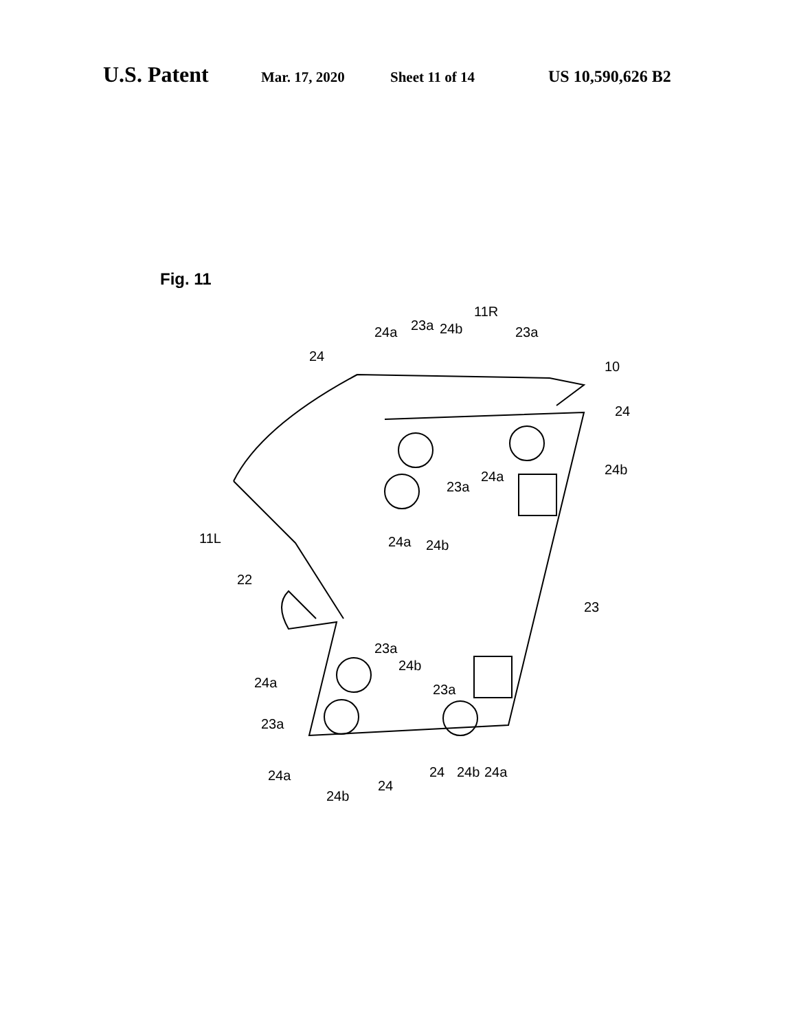U.S. Patent Mar. 17, 2020 Sheet 11 of 14 US 10,590,626 B2
Fig. 11
24a
23a
24b
11R
23a
24
10
24
24a
24b
23a
24a
24b
11L
22
23
23a
24b
24a
23a
23a
24a
24b
24
24
24b
24a